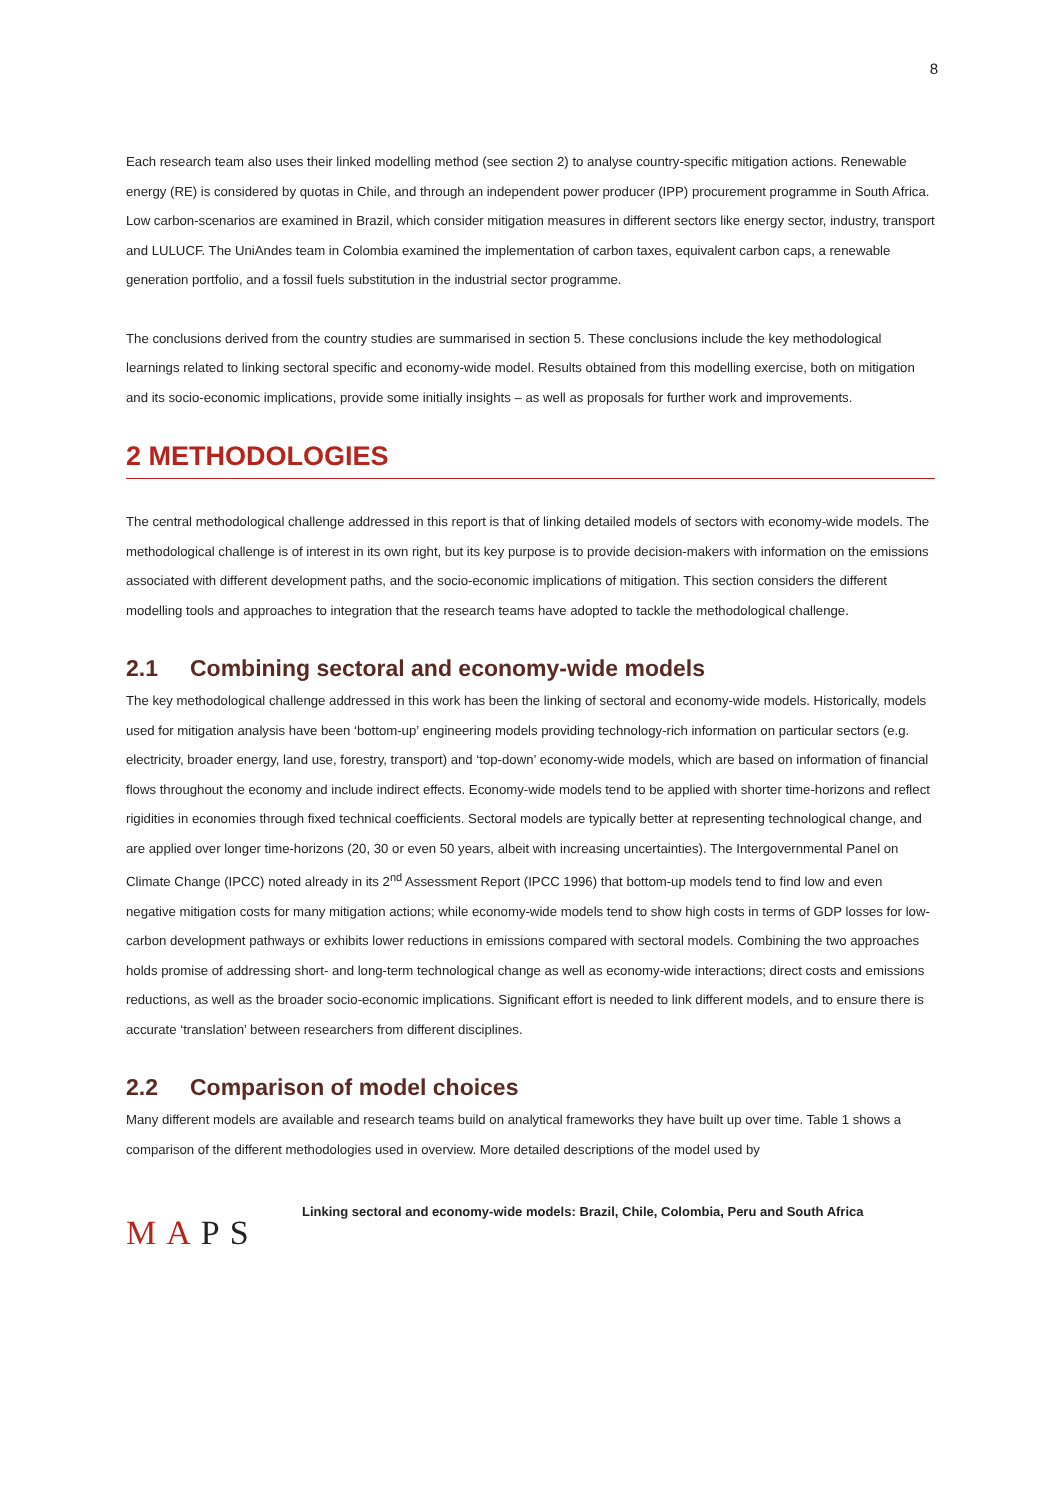8
Each research team also uses their linked modelling method (see section 2) to analyse country-specific mitigation actions. Renewable energy (RE) is considered by quotas in Chile, and through an independent power producer (IPP) procurement programme in South Africa. Low carbon-scenarios are examined in Brazil, which consider mitigation measures in different sectors like energy sector, industry, transport and LULUCF. The UniAndes team in Colombia examined the implementation of carbon taxes, equivalent carbon caps, a renewable generation portfolio, and a fossil fuels substitution in the industrial sector programme.
The conclusions derived from the country studies are summarised in section 5. These conclusions include the key methodological learnings related to linking sectoral specific and economy-wide model. Results obtained from this modelling exercise, both on mitigation and its socio-economic implications, provide some initially insights – as well as proposals for further work and improvements.
2 METHODOLOGIES
The central methodological challenge addressed in this report is that of linking detailed models of sectors with economy-wide models. The methodological challenge is of interest in its own right, but its key purpose is to provide decision-makers with information on the emissions associated with different development paths, and the socio-economic implications of mitigation. This section considers the different modelling tools and approaches to integration that the research teams have adopted to tackle the methodological challenge.
2.1 Combining sectoral and economy-wide models
The key methodological challenge addressed in this work has been the linking of sectoral and economy-wide models. Historically, models used for mitigation analysis have been ‘bottom-up’ engineering models providing technology-rich information on particular sectors (e.g. electricity, broader energy, land use, forestry, transport) and ‘top-down’ economy-wide models, which are based on information of financial flows throughout the economy and include indirect effects. Economy-wide models tend to be applied with shorter time-horizons and reflect rigidities in economies through fixed technical coefficients. Sectoral models are typically better at representing technological change, and are applied over longer time-horizons (20, 30 or even 50 years, albeit with increasing uncertainties). The Intergovernmental Panel on Climate Change (IPCC) noted already in its 2<sup>nd</sup> Assessment Report (IPCC 1996) that bottom-up models tend to find low and even negative mitigation costs for many mitigation actions; while economy-wide models tend to show high costs in terms of GDP losses for low-carbon development pathways or exhibits lower reductions in emissions compared with sectoral models. Combining the two approaches holds promise of addressing short- and long-term technological change as well as economy-wide interactions; direct costs and emissions reductions, as well as the broader socio-economic implications. Significant effort is needed to link different models, and to ensure there is accurate ‘translation’ between researchers from different disciplines.
2.2 Comparison of model choices
Many different models are available and research teams build on analytical frameworks they have built up over time. Table 1 shows a comparison of the different methodologies used in overview. More detailed descriptions of the model used by
MAPS
Linking sectoral and economy-wide models: Brazil, Chile, Colombia, Peru and South Africa